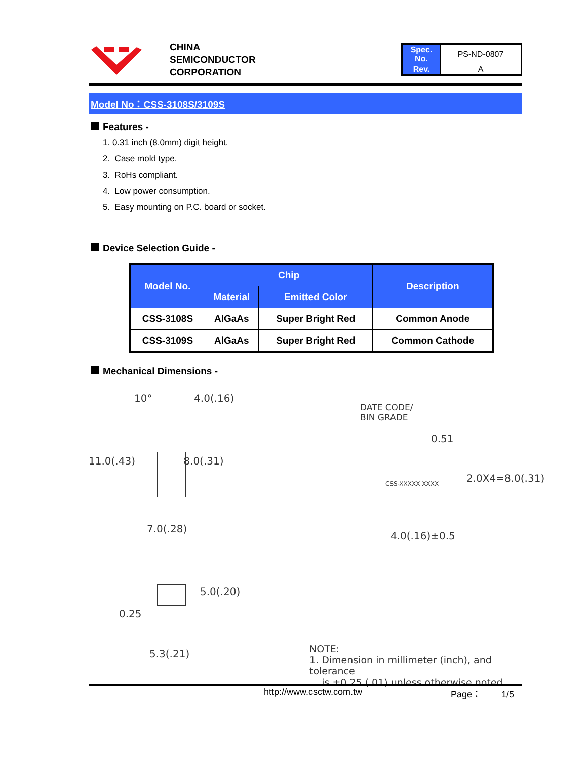CHINA
SEMICONDUCTOR
CORPORATION
| Spec. No. | PS-ND-0807 |
| Rev. | A |
Model No：CSS-3108S/3109S
Features -
1. 0.31 inch (8.0mm) digit height.
2. Case mold type.
3. RoHs compliant.
4. Low power consumption.
5. Easy mounting on P.C. board or socket.
Device Selection Guide -
| Model No. | Chip | | Description |
| --- | --- | --- | --- |
| | Material | Emitted Color | |
| CSS-3108S | AlGaAs | Super Bright Red | Common Anode |
| CSS-3109S | AlGaAs | Super Bright Red | Common Cathode |
Mechanical Dimensions -
10° 4.0(.16)
11.0(.43) 8.0(.31)
7.0(.28)
5.0(.20)
0.25
5.3(.21)
DATE CODE/
BIN GRADE
0.51
CSS-XXXXX XXXX
2.0X4=8.0(.31)
4.0(.16)±0.5
NOTE:
1. Dimension in millimeter (inch), and tolerance
is ±0.25 (.01) unless otherwise noted.
http://www.csctw.com.tw Page： 1/5